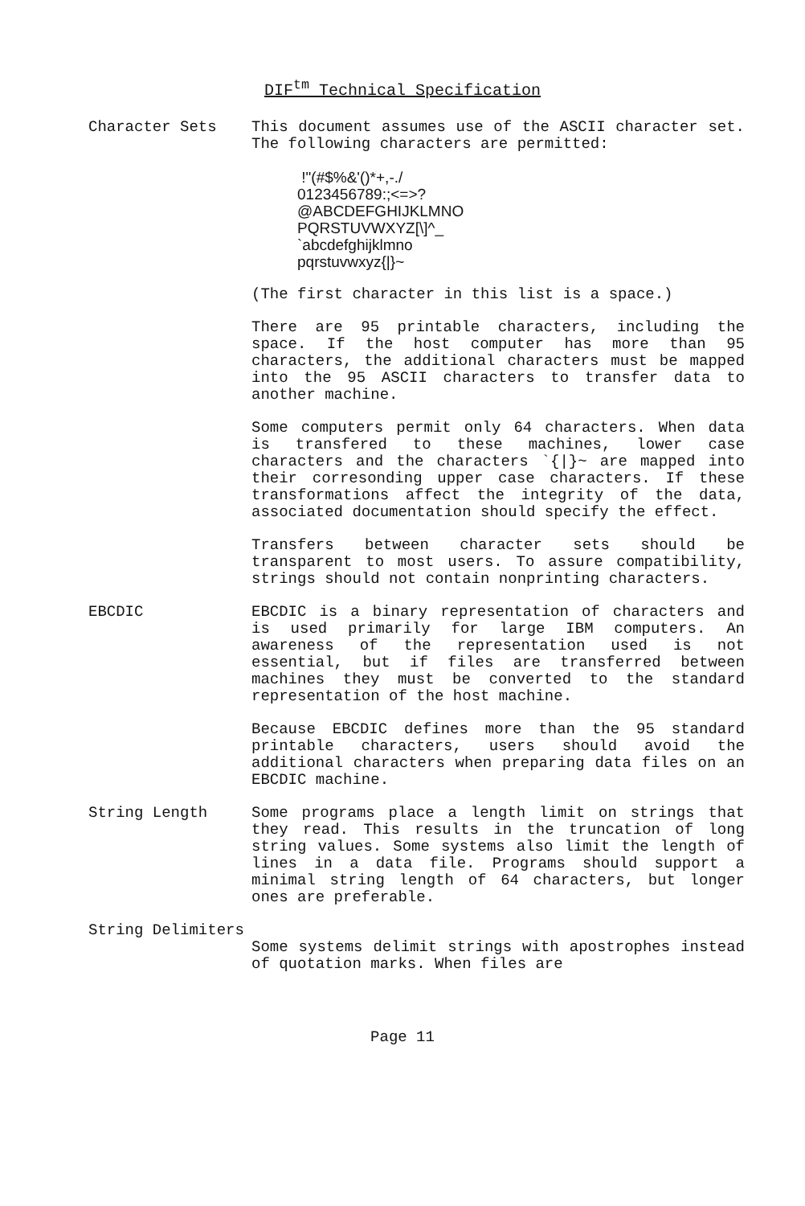DIF<sup>tm</sup> Technical Specification
Character Sets This document assumes use of the ASCII character set. The following characters are permitted:
!"(#$%&'()*+,-./
0123456789:;<=>?
@ABCDEFGHIJKLMNO
PQRSTUVWXYZ[\]^_
`abcdefghijklmno
pqrstuvwxyz{|}~
(The first character in this list is a space.)
There are 95 printable characters, including the space. If the host computer has more than 95 characters, the additional characters must be mapped into the 95 ASCII characters to transfer data to another machine.
Some computers permit only 64 characters. When data is transfered to these machines, lower case characters and the characters `{|}~ are mapped into their corresonding upper case characters. If these transformations affect the integrity of the data, associated documentation should specify the effect.
Transfers between character sets should be transparent to most users. To assure compatibility, strings should not contain nonprinting characters.
EBCDIC EBCDIC is a binary representation of characters and is used primarily for large IBM computers. An awareness of the representation used is not essential, but if files are transferred between machines they must be converted to the standard representation of the host machine.
Because EBCDIC defines more than the 95 standard printable characters, users should avoid the additional characters when preparing data files on an EBCDIC machine.
String Length Some programs place a length limit on strings that they read. This results in the truncation of long string values. Some systems also limit the length of lines in a data file. Programs should support a minimal string length of 64 characters, but longer ones are preferable.
String Delimiters
Some systems delimit strings with apostrophes instead of quotation marks. When files are
Page 11